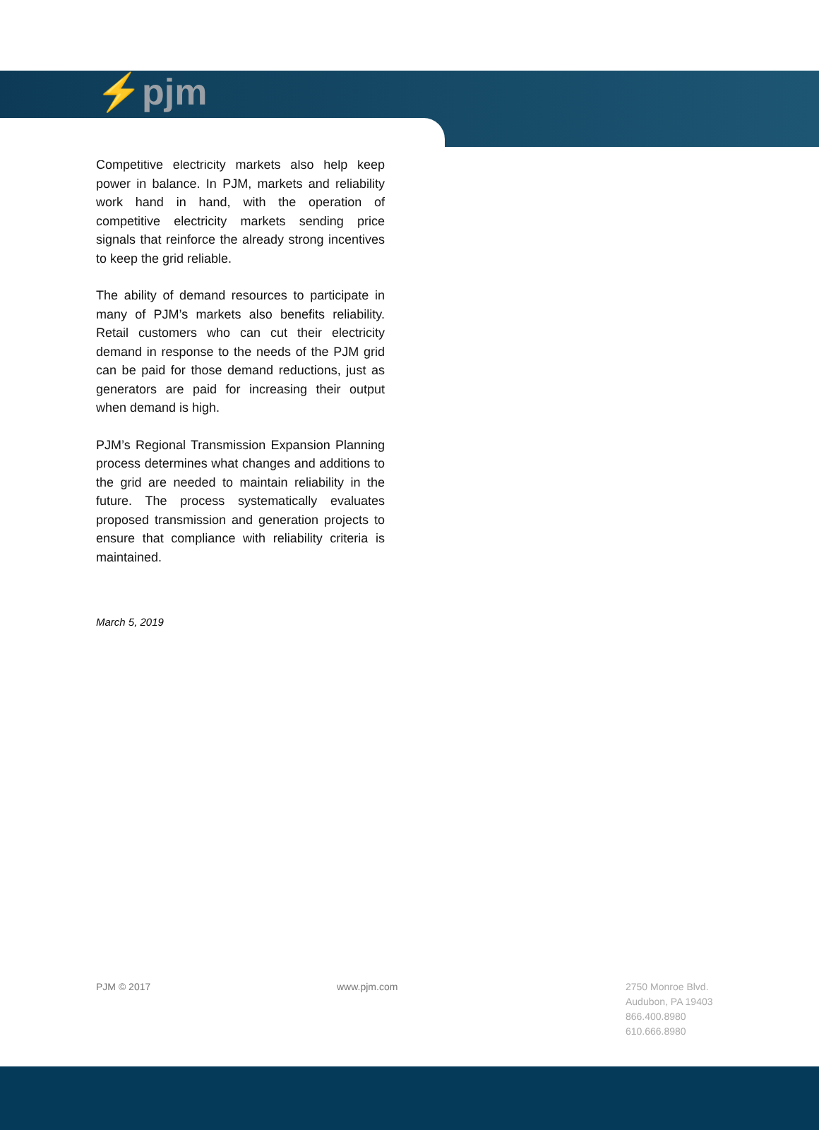⚡pjm
Competitive electricity markets also help keep power in balance. In PJM, markets and reliability work hand in hand, with the operation of competitive electricity markets sending price signals that reinforce the already strong incentives to keep the grid reliable.
The ability of demand resources to participate in many of PJM’s markets also benefits reliability. Retail customers who can cut their electricity demand in response to the needs of the PJM grid can be paid for those demand reductions, just as generators are paid for increasing their output when demand is high.
PJM’s Regional Transmission Expansion Planning process determines what changes and additions to the grid are needed to maintain reliability in the future. The process systematically evaluates proposed transmission and generation projects to ensure that compliance with reliability criteria is maintained.
March 5, 2019
PJM © 2017 www.pjm.com 2750 Monroe Blvd.
Audubon, PA 19403
866.400.8980
610.666.8980